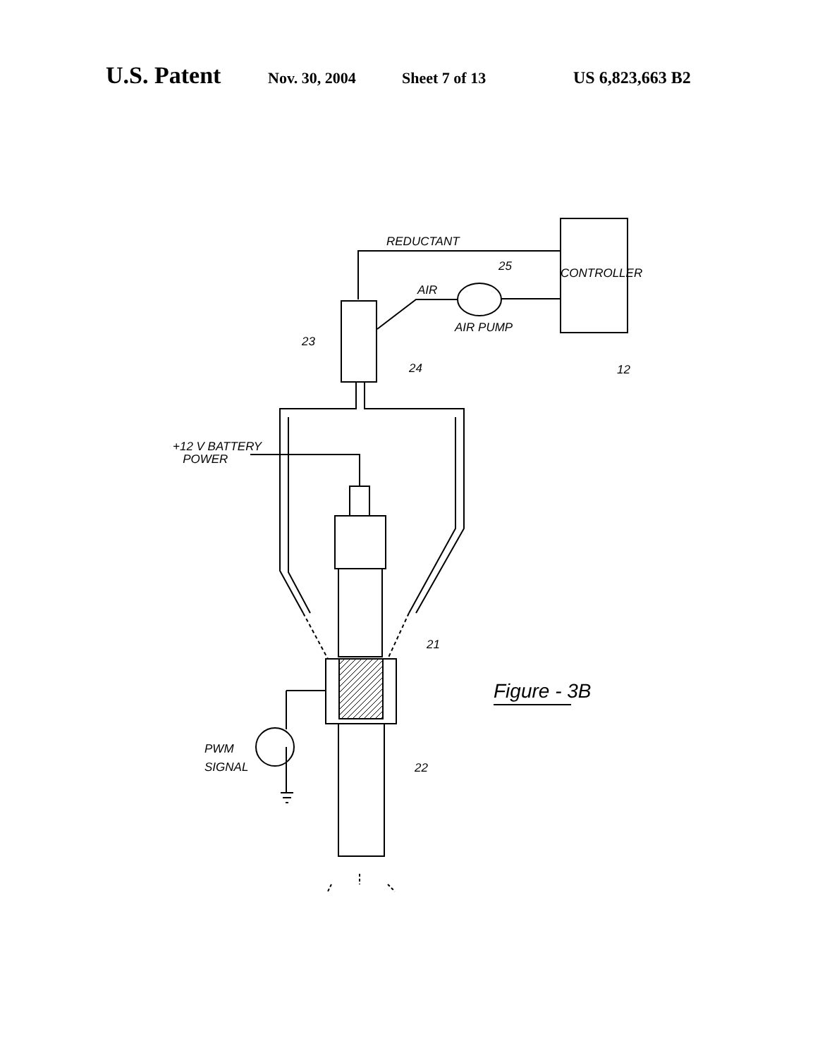U.S. Patent Nov. 30, 2004 Sheet 7 of 13 US 6,823,663 B2
REDUCTANT
CONTROLLER
25
AIR
AIR PUMP
23
12
24
+12 V BATTERY
POWER
21
Figure - 3B
PWM
SIGNAL
22